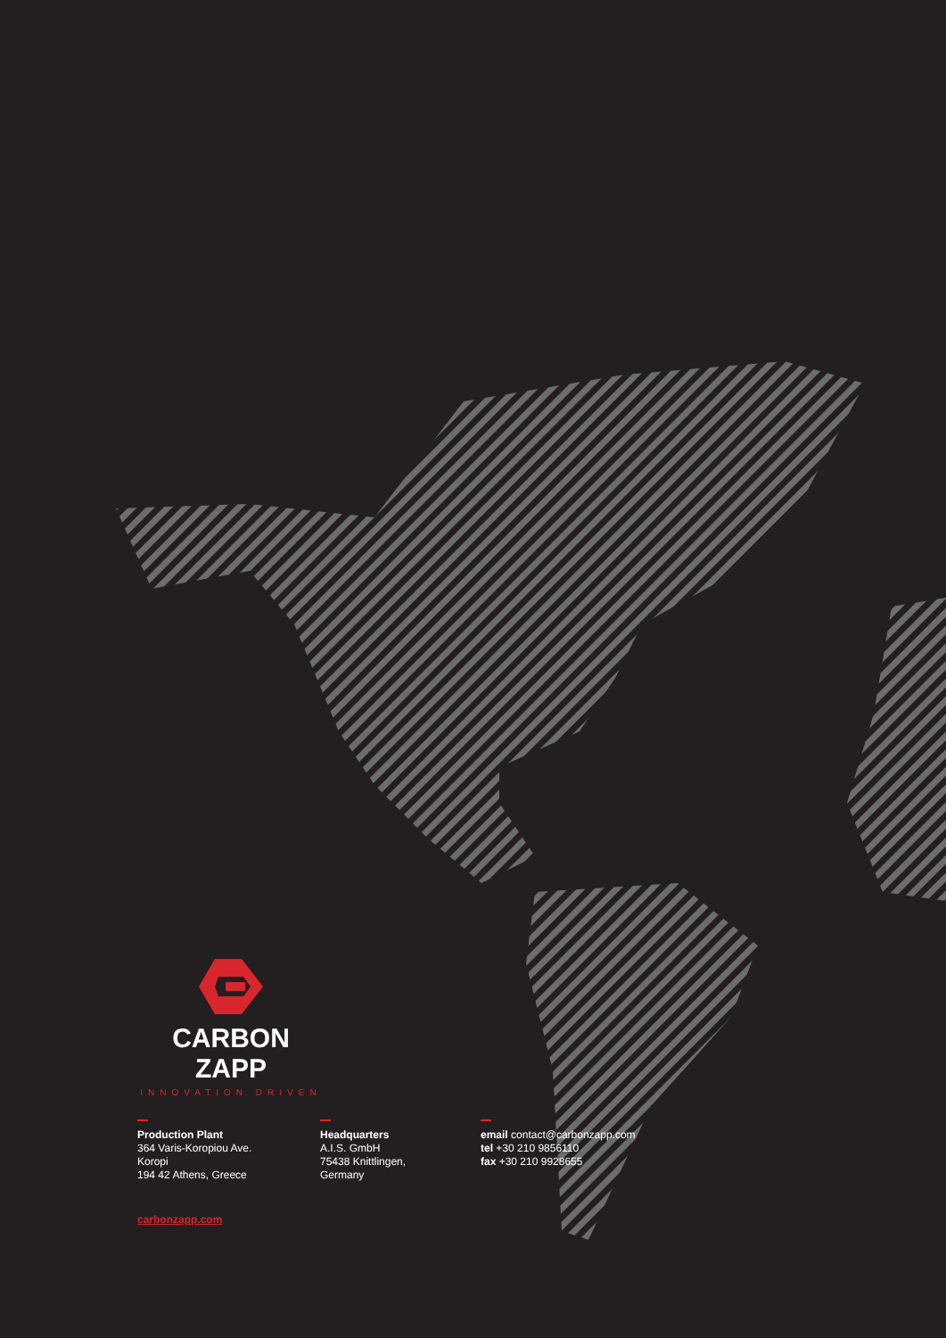CARBON ZAPP
INNOVATION DRIVEN
Production Plant
364 Varis-Koropiou Ave. Koropi
194 42 Athens, Greece
Headquarters
A.I.S. GmbH
75438 Knittlingen, Germany
email contact@carbonzapp.com
tel +30 210 9856110
fax +30 210 9928655
carbonzapp.com